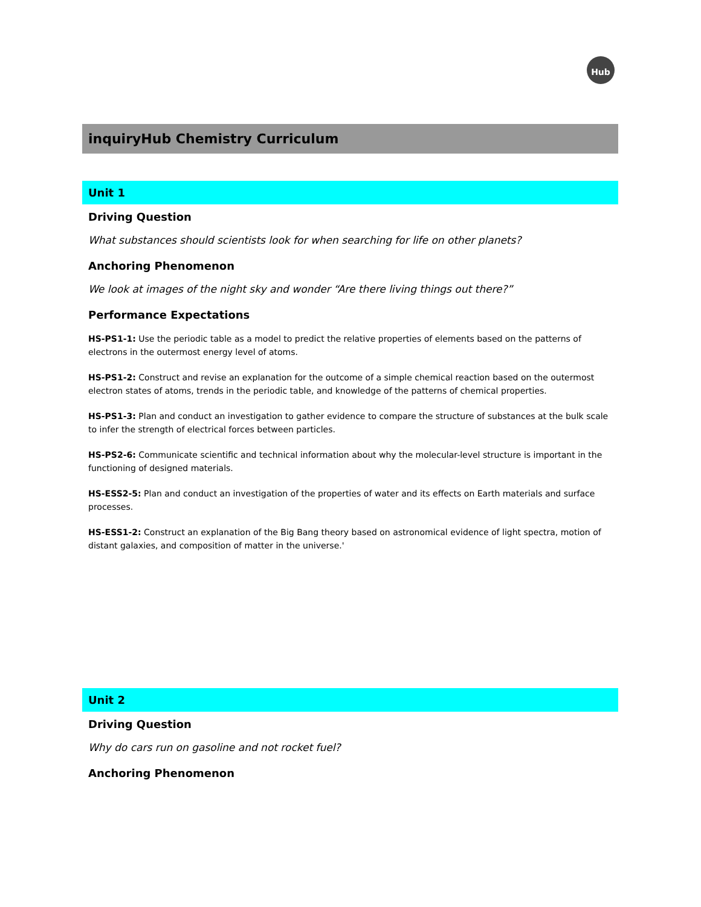Hub
inquiryHub Chemistry Curriculum
Unit 1
Driving Question
What substances should scientists look for when searching for life on other planets?
Anchoring Phenomenon
We look at images of the night sky and wonder “Are there living things out there?”
Performance Expectations
HS-PS1-1: Use the periodic table as a model to predict the relative properties of elements based on the patterns of electrons in the outermost energy level of atoms.
HS-PS1-2: Construct and revise an explanation for the outcome of a simple chemical reaction based on the outermost electron states of atoms, trends in the periodic table, and knowledge of the patterns of chemical properties.
HS-PS1-3: Plan and conduct an investigation to gather evidence to compare the structure of substances at the bulk scale to infer the strength of electrical forces between particles.
HS-PS2-6: Communicate scientific and technical information about why the molecular-level structure is important in the functioning of designed materials.
HS-ESS2-5: Plan and conduct an investigation of the properties of water and its effects on Earth materials and surface processes.
HS-ESS1-2: Construct an explanation of the Big Bang theory based on astronomical evidence of light spectra, motion of distant galaxies, and composition of matter in the universe.'
Unit 2
Driving Question
Why do cars run on gasoline and not rocket fuel?
Anchoring Phenomenon